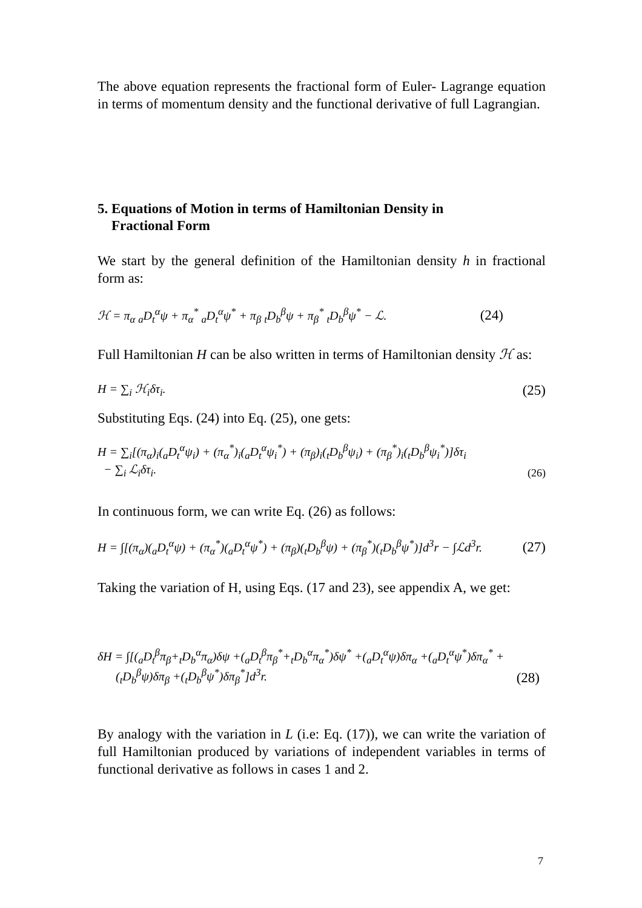The above equation represents the fractional form of Euler- Lagrange equation in terms of momentum density and the functional derivative of full Lagrangian.
5. Equations of Motion in terms of Hamiltonian Density in
Fractional Form
We start by the general definition of the Hamiltonian density h in fractional form as:
ℋ = π<sub>α</sub> <sub>a</sub>D<sub>t</sub><sup>α</sup>ψ + π<sub>α</sub><sup>*</sup> <sub>a</sub>D<sub>t</sub><sup>α</sup>ψ<sup>*</sup> + π<sub>β</sub> <sub>t</sub>D<sub>b</sub><sup>β</sup>ψ + π<sub>β</sub><sup>*</sup> <sub>t</sub>D<sub>b</sub><sup>β</sup>ψ<sup>*</sup> − ℒ. (24)
Full Hamiltonian H can be also written in terms of Hamiltonian density ℋ as:
H = ∑<sub>i</sub> ℋ<sub>i</sub>δτ<sub>i</sub>. (25)
Substituting Eqs. (24) into Eq. (25), one gets:
H = ∑<sub>i</sub>[(π<sub>α</sub>)<sub>i</sub>(<sub>a</sub>D<sub>t</sub><sup>α</sup>ψ<sub>i</sub>) + (π<sub>α</sub><sup>*</sup>)<sub>i</sub>(<sub>a</sub>D<sub>t</sub><sup>α</sup>ψ<sub>i</sub><sup>*</sup>) + (π<sub>β</sub>)<sub>i</sub>(<sub>t</sub>D<sub>b</sub><sup>β</sup>ψ<sub>i</sub>) + (π<sub>β</sub><sup>*</sup>)<sub>i</sub>(<sub>t</sub>D<sub>b</sub><sup>β</sup>ψ<sub>i</sub><sup>*</sup>)]δτ<sub>i</sub>
− ∑<sub>i</sub> ℒ<sub>i</sub>δτ<sub>i</sub>. (26)
In continuous form, we can write Eq. (26) as follows:
H = ∫[(π<sub>α</sub>)(<sub>a</sub>D<sub>t</sub><sup>α</sup>ψ) + (π<sub>α</sub><sup>*</sup>)(<sub>a</sub>D<sub>t</sub><sup>α</sup>ψ<sup>*</sup>) + (π<sub>β</sub>)(<sub>t</sub>D<sub>b</sub><sup>β</sup>ψ) + (π<sub>β</sub><sup>*</sup>)(<sub>t</sub>D<sub>b</sub><sup>β</sup>ψ<sup>*</sup>)]d<sup>3</sup>r − ∫ℒd<sup>3</sup>r. (27)
Taking the variation of H, using Eqs. (17 and 23), see appendix A, we get:
δH = ∫[(<sub>a</sub>D<sub>t</sub><sup>β</sup>π<sub>β</sub>+<sub>t</sub>D<sub>b</sub><sup>α</sup>π<sub>α</sub>)δψ +(<sub>a</sub>D<sub>t</sub><sup>β</sup>π<sub>β</sub><sup>*</sup>+<sub>t</sub>D<sub>b</sub><sup>α</sup>π<sub>α</sub><sup>*</sup>)δψ<sup>*</sup> +(<sub>a</sub>D<sub>t</sub><sup>α</sup>ψ)δπ<sub>α</sub> +(<sub>a</sub>D<sub>t</sub><sup>α</sup>ψ<sup>*</sup>)δπ<sub>α</sub><sup>*</sup> +
(<sub>t</sub>D<sub>b</sub><sup>β</sup>ψ)δπ<sub>β</sub> +(<sub>t</sub>D<sub>b</sub><sup>β</sup>ψ<sup>*</sup>)δπ<sub>β</sub><sup>*</sup>]d<sup>3</sup>r. (28)
By analogy with the variation in L (i.e: Eq. (17)), we can write the variation of full Hamiltonian produced by variations of independent variables in terms of functional derivative as follows in cases 1 and 2.
7